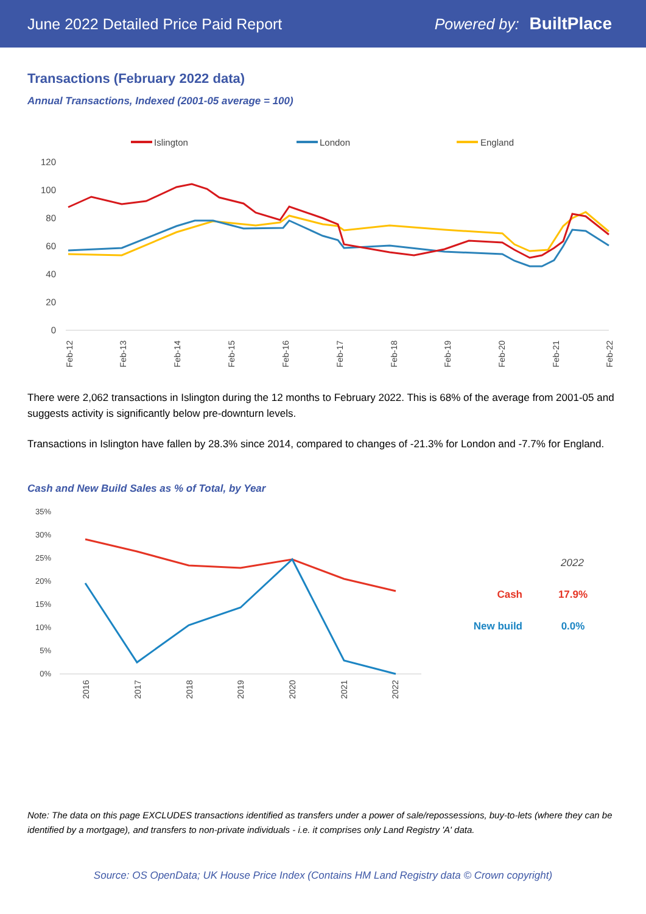June 2022 Detailed Price Paid Report
Powered by: BuiltPlace
Transactions (February 2022 data)
Annual Transactions, Indexed (2001-05 average = 100)
Islington
London
England
120
100
80
60
40
20
0
Feb-12
Feb-13
Feb-14
Feb-15
Feb-16
Feb-17
Feb-18
Feb-19
Feb-20
Feb-21
Feb-22
There were 2,062 transactions in Islington during the 12 months to February 2022. This is 68% of the average from 2001-05 and suggests activity is significantly below pre-downturn levels.
Transactions in Islington have fallen by 28.3% since 2014, compared to changes of -21.3% for London and -7.7% for England.
Cash and New Build Sales as % of Total, by Year
35%
30%
25%
20%
15%
10%
5%
0%
2016
2017
2018
2019
2020
2021
2022
2022
Cash
17.9%
New build
0.0%
Note: The data on this page EXCLUDES transactions identified as transfers under a power of sale/repossessions, buy-to-lets (where they can be identified by a mortgage), and transfers to non-private individuals - i.e. it comprises only Land Registry 'A' data.
Source: OS OpenData; UK House Price Index (Contains HM Land Registry data © Crown copyright)